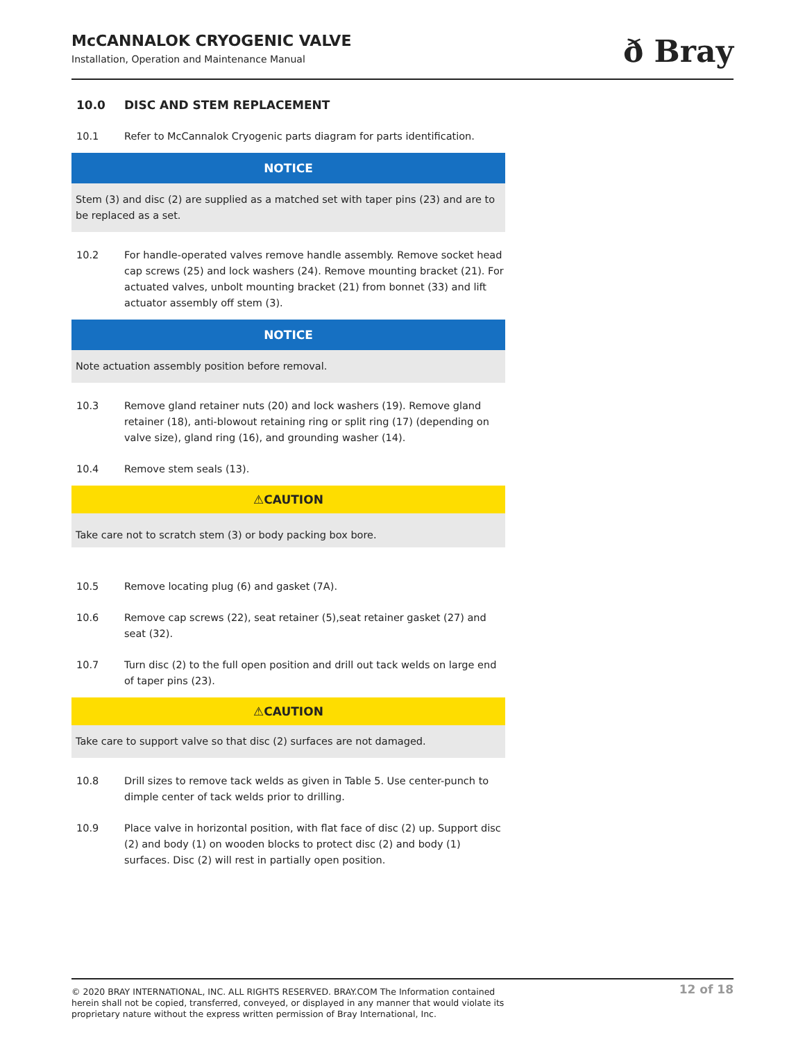McCANNALOK CRYOGENIC VALVE
Installation, Operation and Maintenance Manual
ð Bray
10.0 DISC AND STEM REPLACEMENT
10.1 Refer to McCannalok Cryogenic parts diagram for parts identification.
NOTICE
Stem (3) and disc (2) are supplied as a matched set with taper pins (23) and are to be replaced as a set.
10.2 For handle-operated valves remove handle assembly. Remove socket head cap screws (25) and lock washers (24). Remove mounting bracket (21). For actuated valves, unbolt mounting bracket (21) from bonnet (33) and lift actuator assembly off stem (3).
NOTICE
Note actuation assembly position before removal.
10.3 Remove gland retainer nuts (20) and lock washers (19). Remove gland retainer (18), anti-blowout retaining ring or split ring (17) (depending on valve size), gland ring (16), and grounding washer (14).
10.4 Remove stem seals (13).
⚠CAUTION
Take care not to scratch stem (3) or body packing box bore.
10.5 Remove locating plug (6) and gasket (7A).
10.6 Remove cap screws (22), seat retainer (5),seat retainer gasket (27) and seat (32).
10.7 Turn disc (2) to the full open position and drill out tack welds on large end of taper pins (23).
⚠CAUTION
Take care to support valve so that disc (2) surfaces are not damaged.
10.8 Drill sizes to remove tack welds as given in Table 5. Use center-punch to dimple center of tack welds prior to drilling.
10.9 Place valve in horizontal position, with flat face of disc (2) up. Support disc (2) and body (1) on wooden blocks to protect disc (2) and body (1) surfaces. Disc (2) will rest in partially open position.
© 2020 BRAY INTERNATIONAL, INC. ALL RIGHTS RESERVED. BRAY.COM The Information contained herein shall not be copied, transferred, conveyed, or displayed in any manner that would violate its proprietary nature without the express written permission of Bray International, Inc.
12 of 18